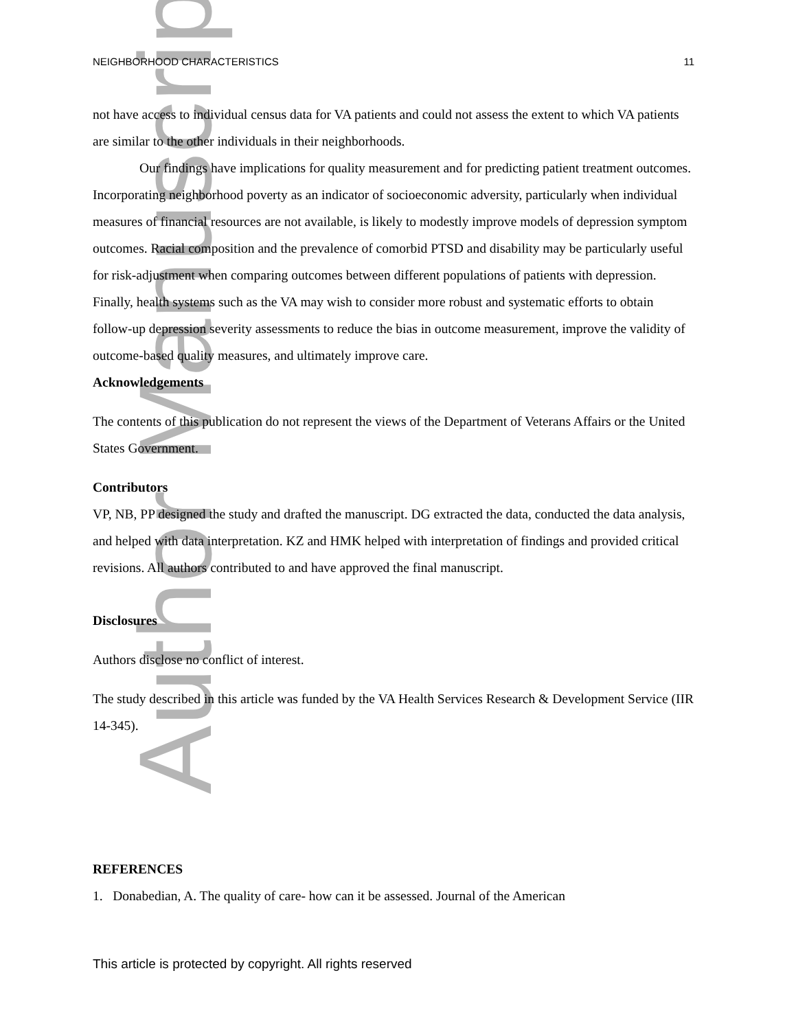Author Manuscript
NEIGHBORHOOD CHARACTERISTICS 11
not have access to individual census data for VA patients and could not assess the extent to which VA patients are similar to the other individuals in their neighborhoods.
Our findings have implications for quality measurement and for predicting patient treatment outcomes. Incorporating neighborhood poverty as an indicator of socioeconomic adversity, particularly when individual measures of financial resources are not available, is likely to modestly improve models of depression symptom outcomes. Racial composition and the prevalence of comorbid PTSD and disability may be particularly useful for risk-adjustment when comparing outcomes between different populations of patients with depression. Finally, health systems such as the VA may wish to consider more robust and systematic efforts to obtain follow-up depression severity assessments to reduce the bias in outcome measurement, improve the validity of outcome-based quality measures, and ultimately improve care.
Acknowledgements
The contents of this publication do not represent the views of the Department of Veterans Affairs or the United States Government.
Contributors
VP, NB, PP designed the study and drafted the manuscript. DG extracted the data, conducted the data analysis, and helped with data interpretation. KZ and HMK helped with interpretation of findings and provided critical revisions. All authors contributed to and have approved the final manuscript.
Disclosures
Authors disclose no conflict of interest.
The study described in this article was funded by the VA Health Services Research & Development Service (IIR 14-345).
REFERENCES
1. Donabedian, A. The quality of care- how can it be assessed. Journal of the American
This article is protected by copyright. All rights reserved